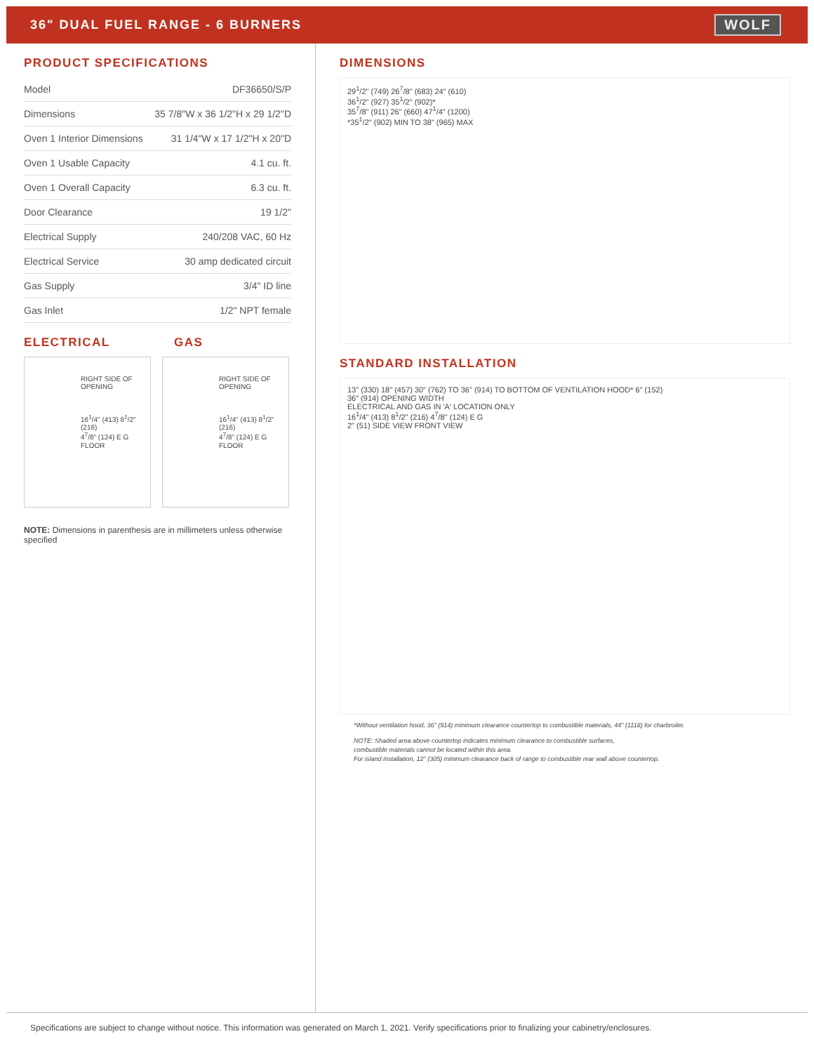36" DUAL FUEL RANGE - 6 BURNERS
WOLF
PRODUCT SPECIFICATIONS
| Model | DF36650/S/P |
| Dimensions | 35 7/8"W x 36 1/2"H x 29 1/2"D |
| Oven 1 Interior Dimensions | 31 1/4"W x 17 1/2"H x 20"D |
| Oven 1 Usable Capacity | 4.1 cu. ft. |
| Oven 1 Overall Capacity | 6.3 cu. ft. |
| Door Clearance | 19 1/2" |
| Electrical Supply | 240/208 VAC, 60 Hz |
| Electrical Service | 30 amp dedicated circuit |
| Gas Supply | 3/4" ID line |
| Gas Inlet | 1/2" NPT female |
ELECTRICAL GAS
RIGHT SIDE OF OPENING
16<sup>1</sup>/4" (413) 8<sup>1</sup>/2" (216)
4<sup>7</sup>/8" (124) E G
FLOOR
RIGHT SIDE OF OPENING
16<sup>1</sup>/4" (413) 8<sup>1</sup>/2" (216)
4<sup>7</sup>/8" (124) E G
FLOOR
NOTE: Dimensions in parenthesis are in millimeters unless otherwise specified
DIMENSIONS
29<sup>1</sup>/2" (749) 26<sup>7</sup>/8" (683) 24" (610)
36<sup>1</sup>/2" (927) 35<sup>1</sup>/2" (902)*
35<sup>7</sup>/8" (911) 26" (660) 47<sup>1</sup>/4" (1200)
*35<sup>1</sup>/2" (902) MIN TO 38" (965) MAX
STANDARD INSTALLATION
13" (330) 18" (457) 30" (762) TO 36" (914) TO BOTTOM OF VENTILATION HOOD* 6" (152)
36" (914) OPENING WIDTH
ELECTRICAL AND GAS IN 'A' LOCATION ONLY
16<sup>1</sup>/4" (413) 8<sup>1</sup>/2" (216) 4<sup>7</sup>/8" (124) E G
2" (51) SIDE VIEW FRONT VIEW
*Without ventilation hood, 36" (914) minimum clearance countertop to combustible materials, 44" (1118) for charbroiler.
NOTE: Shaded area above countertop indicates minimum clearance to combustible surfaces,
combustible materials cannot be located within this area.
For island installation, 12" (305) minimum clearance back of range to combustible rear wall above countertop.
Specifications are subject to change without notice. This information was generated on March 1, 2021. Verify specifications prior to finalizing your cabinetry/enclosures.